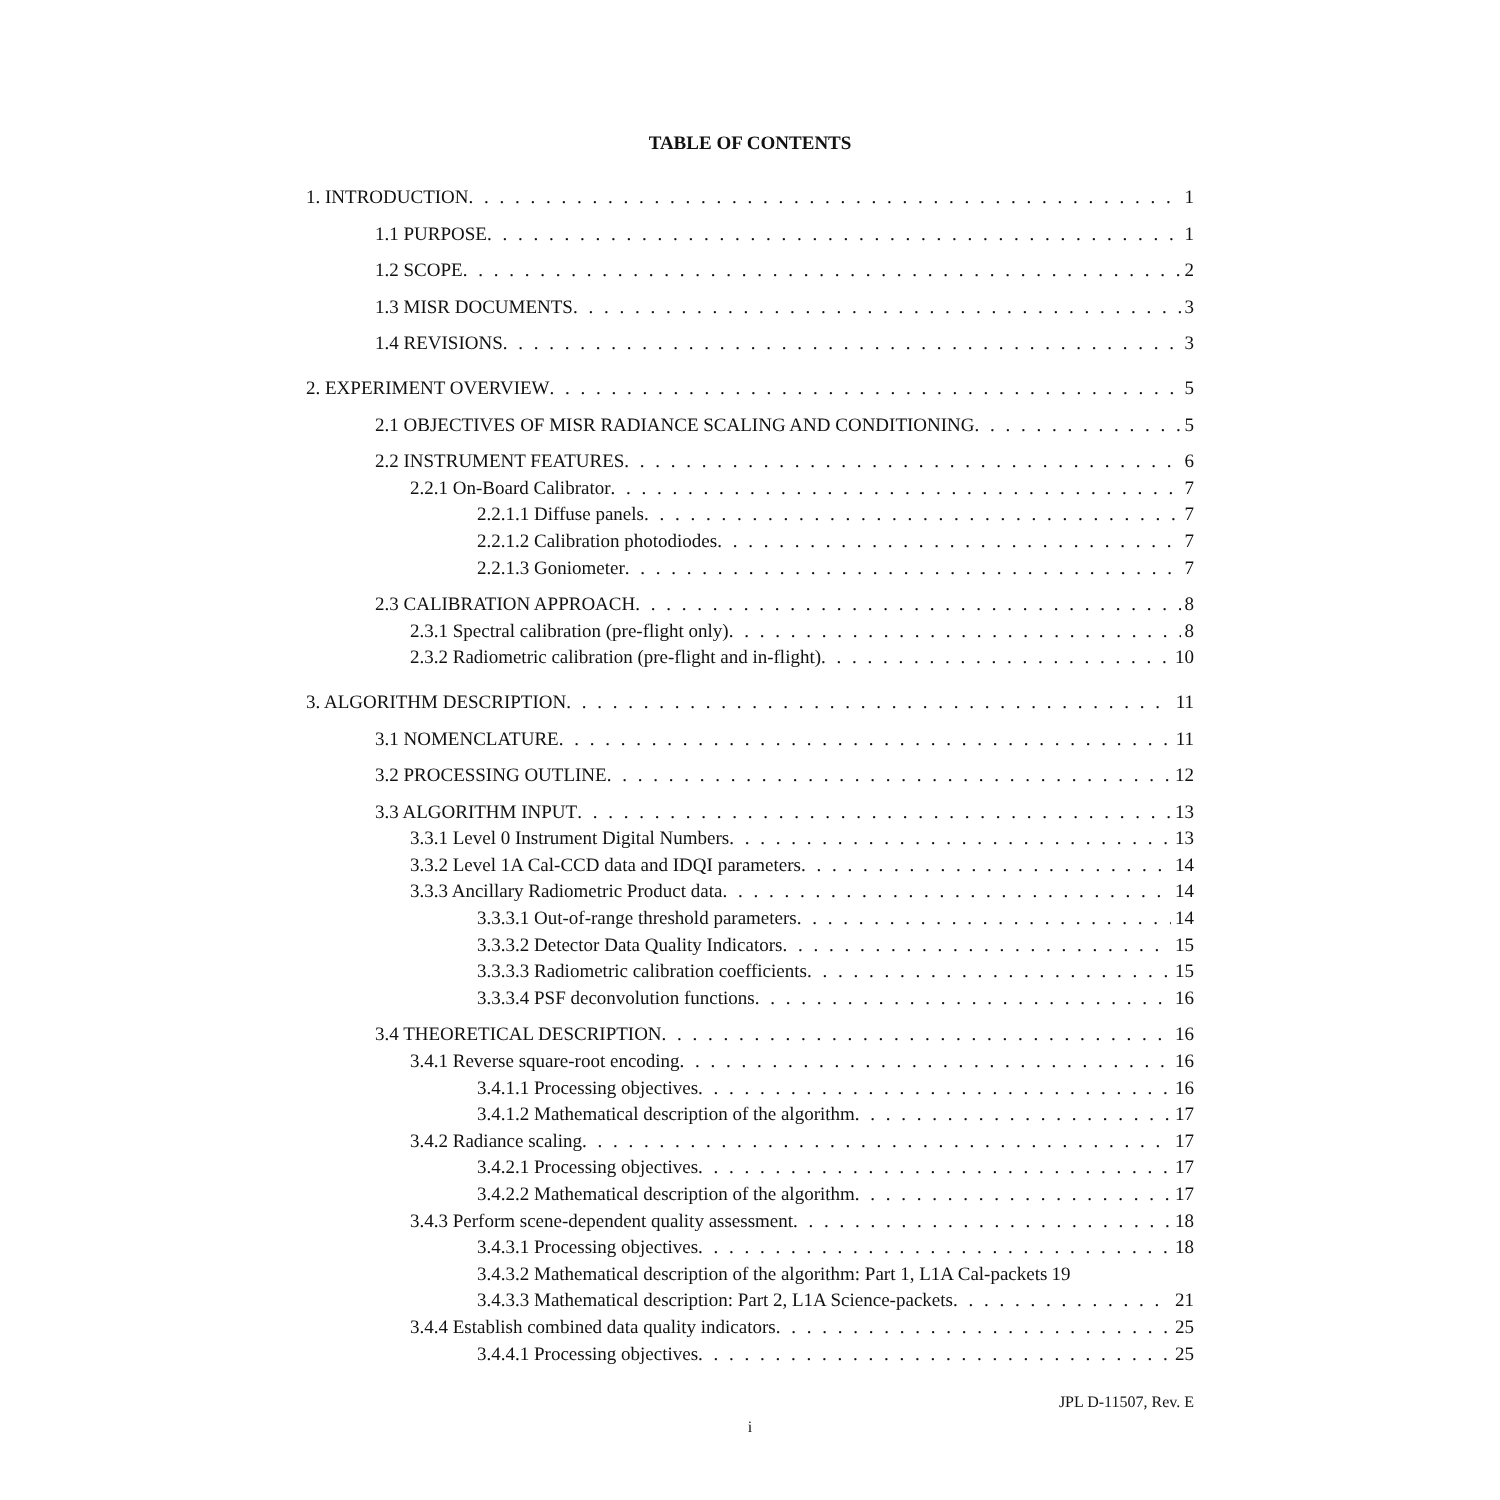TABLE OF CONTENTS
1. INTRODUCTION 1
1.1 PURPOSE 1
1.2 SCOPE 2
1.3 MISR DOCUMENTS 3
1.4 REVISIONS 3
2. EXPERIMENT OVERVIEW 5
2.1 OBJECTIVES OF MISR RADIANCE SCALING AND CONDITIONING 5
2.2 INSTRUMENT FEATURES 6
2.2.1 On-Board Calibrator 7
2.2.1.1 Diffuse panels 7
2.2.1.2 Calibration photodiodes 7
2.2.1.3 Goniometer 7
2.3 CALIBRATION APPROACH 8
2.3.1 Spectral calibration (pre-flight only) 8
2.3.2 Radiometric calibration (pre-flight and in-flight) 10
3. ALGORITHM DESCRIPTION 11
3.1 NOMENCLATURE 11
3.2 PROCESSING OUTLINE 12
3.3 ALGORITHM INPUT 13
3.3.1 Level 0 Instrument Digital Numbers 13
3.3.2 Level 1A Cal-CCD data and IDQI parameters 14
3.3.3 Ancillary Radiometric Product data 14
3.3.3.1 Out-of-range threshold parameters 14
3.3.3.2 Detector Data Quality Indicators 15
3.3.3.3 Radiometric calibration coefficients 15
3.3.3.4 PSF deconvolution functions 16
3.4 THEORETICAL DESCRIPTION 16
3.4.1 Reverse square-root encoding 16
3.4.1.1 Processing objectives 16
3.4.1.2 Mathematical description of the algorithm 17
3.4.2 Radiance scaling 17
3.4.2.1 Processing objectives 17
3.4.2.2 Mathematical description of the algorithm 17
3.4.3 Perform scene-dependent quality assessment 18
3.4.3.1 Processing objectives 18
3.4.3.2 Mathematical description of the algorithm: Part 1, L1A Cal-packets 19
3.4.3.3 Mathematical description: Part 2, L1A Science-packets 21
3.4.4 Establish combined data quality indicators 25
3.4.4.1 Processing objectives 25
JPL D-11507, Rev. E
i